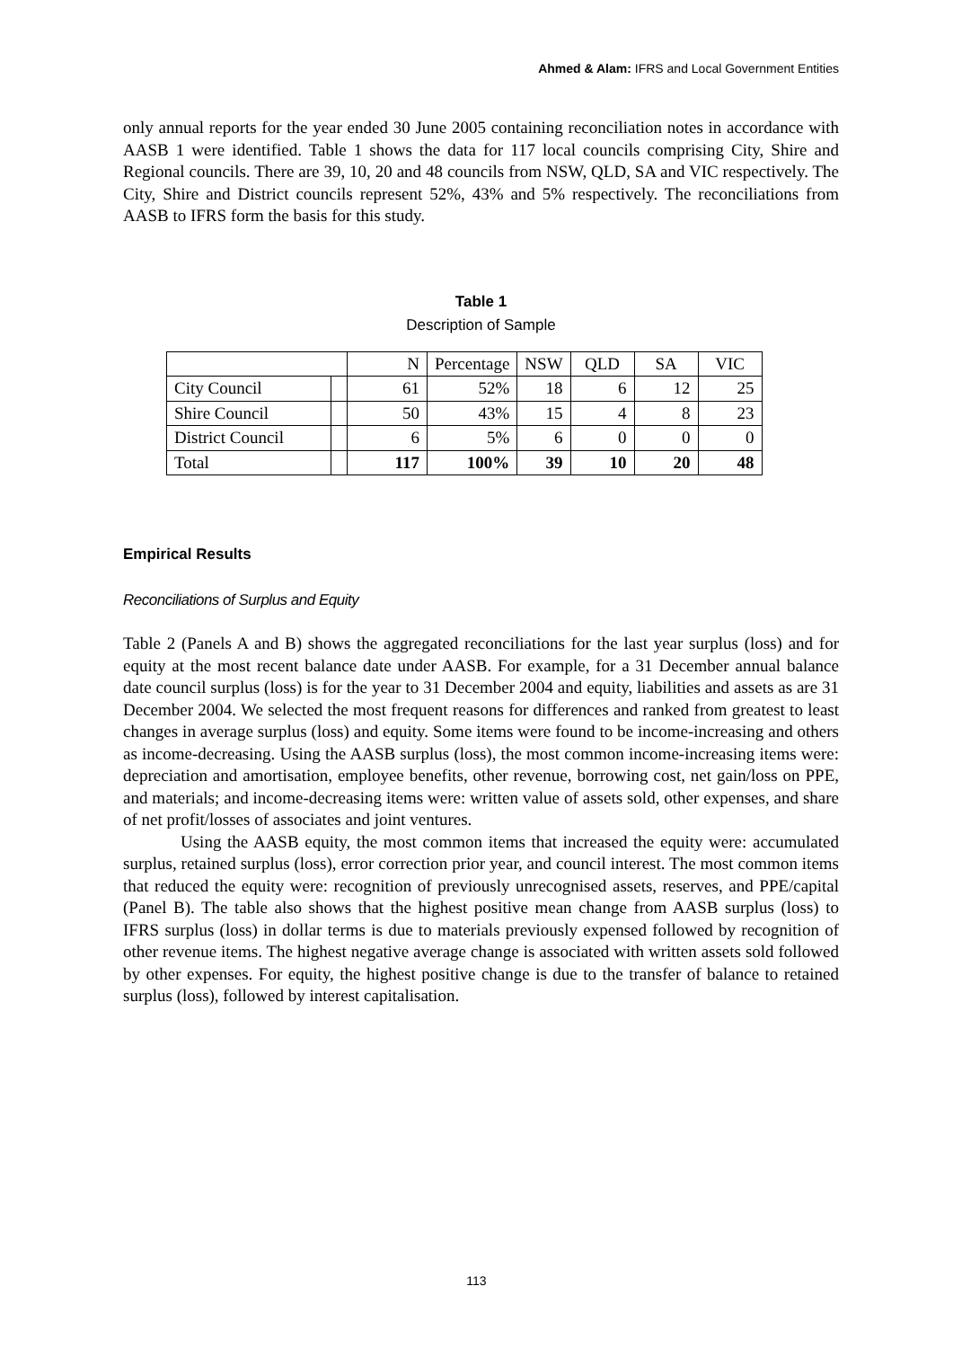Ahmed & Alam: IFRS and Local Government Entities
only annual reports for the year ended 30 June 2005 containing reconciliation notes in accordance with AASB 1 were identified. Table 1 shows the data for 117 local councils comprising City, Shire and Regional councils. There are 39, 10, 20 and 48 councils from NSW, QLD, SA and VIC respectively. The City, Shire and District councils represent 52%, 43% and 5% respectively. The reconciliations from AASB to IFRS form the basis for this study.
Table 1
Description of Sample
| | | N | Percentage | NSW | QLD | SA | VIC |
| City Council | | 61 | 52% | 18 | 6 | 12 | 25 |
| Shire Council | | 50 | 43% | 15 | 4 | 8 | 23 |
| District Council | | 6 | 5% | 6 | 0 | 0 | 0 |
| Total | | 117 | 100% | 39 | 10 | 20 | 48 |
Empirical Results
Reconciliations of Surplus and Equity
Table 2 (Panels A and B) shows the aggregated reconciliations for the last year surplus (loss) and for equity at the most recent balance date under AASB. For example, for a 31 December annual balance date council surplus (loss) is for the year to 31 December 2004 and equity, liabilities and assets as are 31 December 2004. We selected the most frequent reasons for differences and ranked from greatest to least changes in average surplus (loss) and equity. Some items were found to be income-increasing and others as income-decreasing. Using the AASB surplus (loss), the most common income-increasing items were: depreciation and amortisation, employee benefits, other revenue, borrowing cost, net gain/loss on PPE, and materials; and income-decreasing items were: written value of assets sold, other expenses, and share of net profit/losses of associates and joint ventures.
Using the AASB equity, the most common items that increased the equity were: accumulated surplus, retained surplus (loss), error correction prior year, and council interest. The most common items that reduced the equity were: recognition of previously unrecognised assets, reserves, and PPE/capital (Panel B). The table also shows that the highest positive mean change from AASB surplus (loss) to IFRS surplus (loss) in dollar terms is due to materials previously expensed followed by recognition of other revenue items. The highest negative average change is associated with written assets sold followed by other expenses. For equity, the highest positive change is due to the transfer of balance to retained surplus (loss), followed by interest capitalisation.
113